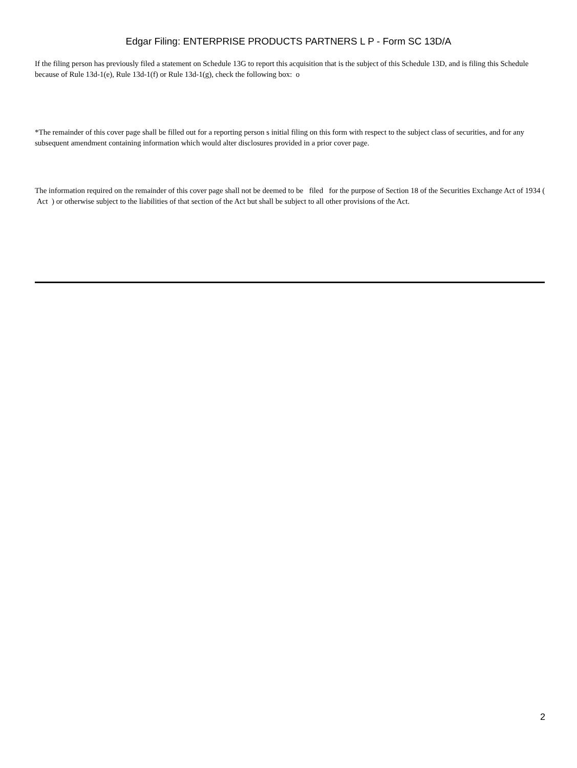Edgar Filing: ENTERPRISE PRODUCTS PARTNERS L P - Form SC 13D/A
If the filing person has previously filed a statement on Schedule 13G to report this acquisition that is the subject of this Schedule 13D, and is filing this Schedule because of Rule 13d-1(e), Rule 13d-1(f) or Rule 13d-1(g), check the following box: o
*The remainder of this cover page shall be filled out for a reporting person s initial filing on this form with respect to the subject class of securities, and for any subsequent amendment containing information which would alter disclosures provided in a prior cover page.
The information required on the remainder of this cover page shall not be deemed to be filed for the purpose of Section 18 of the Securities Exchange Act of 1934 ( Act ) or otherwise subject to the liabilities of that section of the Act but shall be subject to all other provisions of the Act.
2